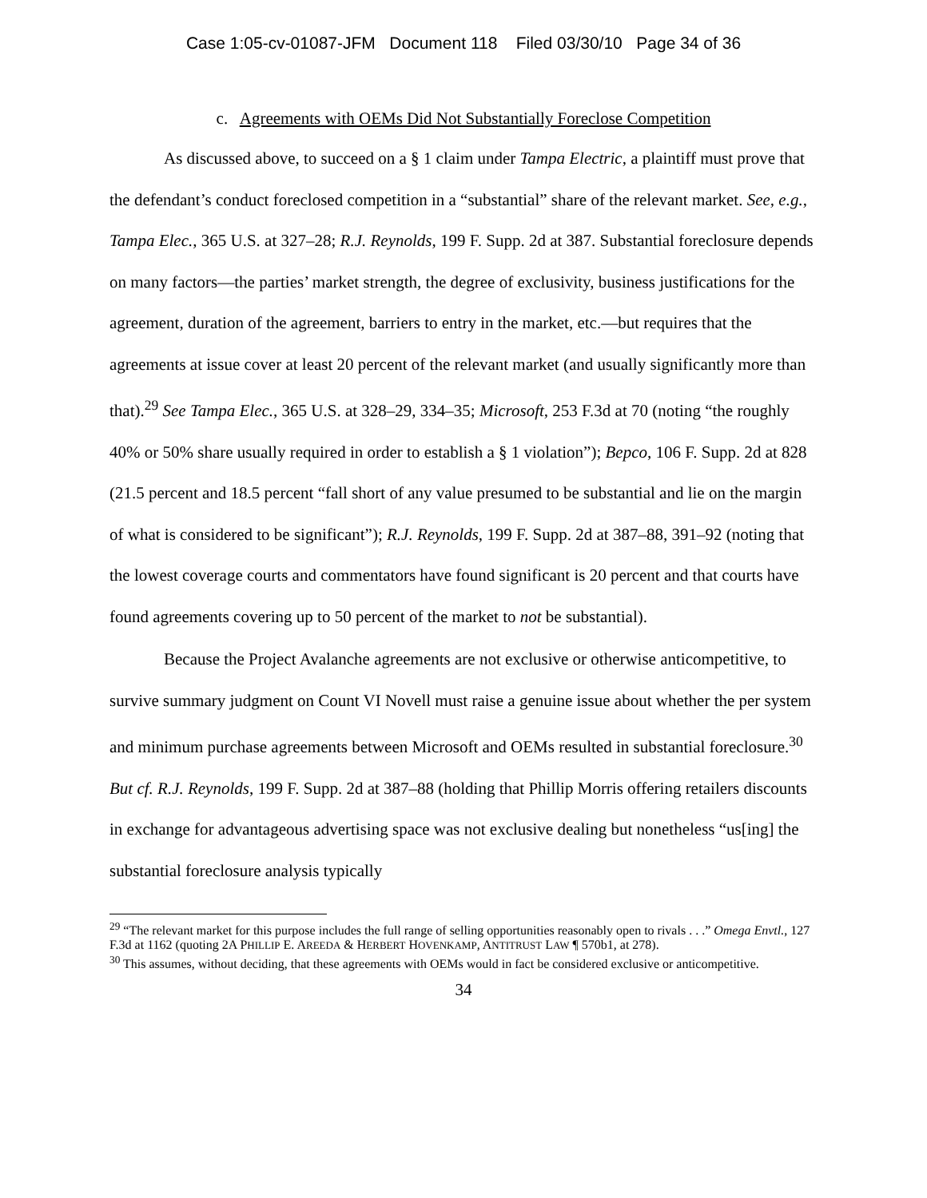Case 1:05-cv-01087-JFM Document 118 Filed 03/30/10 Page 34 of 36
c. Agreements with OEMs Did Not Substantially Foreclose Competition
As discussed above, to succeed on a § 1 claim under Tampa Electric, a plaintiff must prove that the defendant’s conduct foreclosed competition in a “substantial” share of the relevant market. See, e.g., Tampa Elec., 365 U.S. at 327–28; R.J. Reynolds, 199 F. Supp. 2d at 387. Substantial foreclosure depends on many factors—the parties’ market strength, the degree of exclusivity, business justifications for the agreement, duration of the agreement, barriers to entry in the market, etc.—but requires that the agreements at issue cover at least 20 percent of the relevant market (and usually significantly more than that).<sup>29</sup> See Tampa Elec., 365 U.S. at 328–29, 334–35; Microsoft, 253 F.3d at 70 (noting “the roughly 40% or 50% share usually required in order to establish a § 1 violation”); Bepco, 106 F. Supp. 2d at 828 (21.5 percent and 18.5 percent “fall short of any value presumed to be substantial and lie on the margin of what is considered to be significant”); R.J. Reynolds, 199 F. Supp. 2d at 387–88, 391–92 (noting that the lowest coverage courts and commentators have found significant is 20 percent and that courts have found agreements covering up to 50 percent of the market to not be substantial).
Because the Project Avalanche agreements are not exclusive or otherwise anticompetitive, to survive summary judgment on Count VI Novell must raise a genuine issue about whether the per system and minimum purchase agreements between Microsoft and OEMs resulted in substantial foreclosure.<sup>30</sup> But cf. R.J. Reynolds, 199 F. Supp. 2d at 387–88 (holding that Phillip Morris offering retailers discounts in exchange for advantageous advertising space was not exclusive dealing but nonetheless “us[ing] the substantial foreclosure analysis typically
<sup>29</sup> “The relevant market for this purpose includes the full range of selling opportunities reasonably open to rivals . . .” Omega Envtl., 127 F.3d at 1162 (quoting 2A PHILLIP E. AREEDA & HERBERT HOVENKAMP, ANTITRUST LAW ¶ 570b1, at 278).
<sup>30</sup> This assumes, without deciding, that these agreements with OEMs would in fact be considered exclusive or anticompetitive.
34